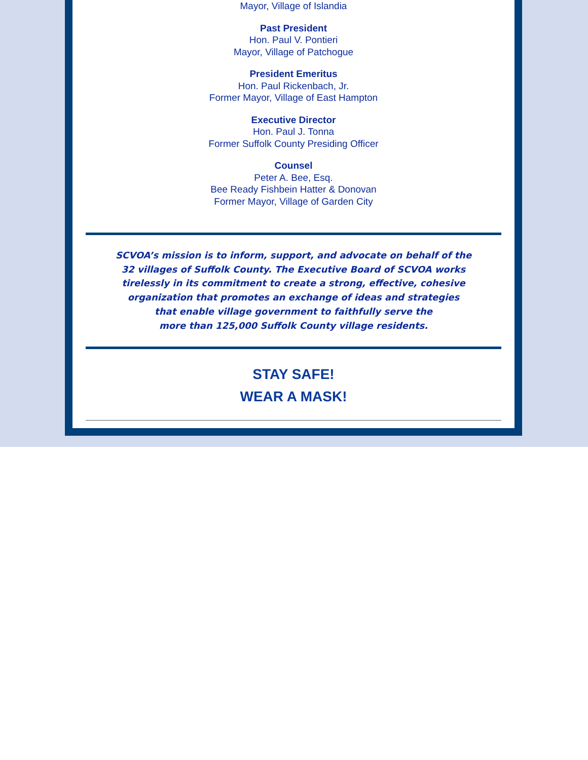Mayor, Village of Islandia
Past President
Hon. Paul V. Pontieri
Mayor, Village of Patchogue
President Emeritus
Hon. Paul Rickenbach, Jr.
Former Mayor, Village of East Hampton
Executive Director
Hon. Paul J. Tonna
Former Suffolk County Presiding Officer
Counsel
Peter A. Bee, Esq.
Bee Ready Fishbein Hatter & Donovan
Former Mayor, Village of Garden City
SCVOA’s mission is to inform, support, and advocate on behalf of the
32 villages of Suffolk County. The Executive Board of SCVOA works
tirelessly in its commitment to create a strong, effective, cohesive
organization that promotes an exchange of ideas and strategies
that enable village government to faithfully serve the
more than 125,000 Suffolk County village residents.
STAY SAFE!
WEAR A MASK!